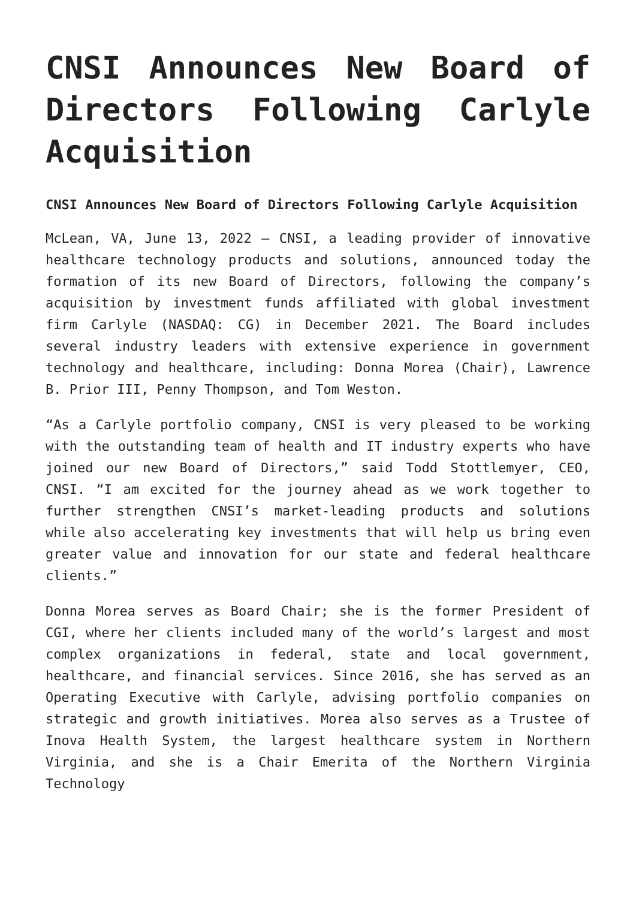CNSI Announces New Board of Directors Following Carlyle Acquisition
CNSI Announces New Board of Directors Following Carlyle Acquisition
McLean, VA, June 13, 2022 – CNSI, a leading provider of innovative healthcare technology products and solutions, announced today the formation of its new Board of Directors, following the company’s acquisition by investment funds affiliated with global investment firm Carlyle (NASDAQ: CG) in December 2021. The Board includes several industry leaders with extensive experience in government technology and healthcare, including: Donna Morea (Chair), Lawrence B. Prior III, Penny Thompson, and Tom Weston.
“As a Carlyle portfolio company, CNSI is very pleased to be working with the outstanding team of health and IT industry experts who have joined our new Board of Directors,” said Todd Stottlemyer, CEO, CNSI. “I am excited for the journey ahead as we work together to further strengthen CNSI’s market-leading products and solutions while also accelerating key investments that will help us bring even greater value and innovation for our state and federal healthcare clients.”
Donna Morea serves as Board Chair; she is the former President of CGI, where her clients included many of the world’s largest and most complex organizations in federal, state and local government, healthcare, and financial services. Since 2016, she has served as an Operating Executive with Carlyle, advising portfolio companies on strategic and growth initiatives. Morea also serves as a Trustee of Inova Health System, the largest healthcare system in Northern Virginia, and she is a Chair Emerita of the Northern Virginia Technology